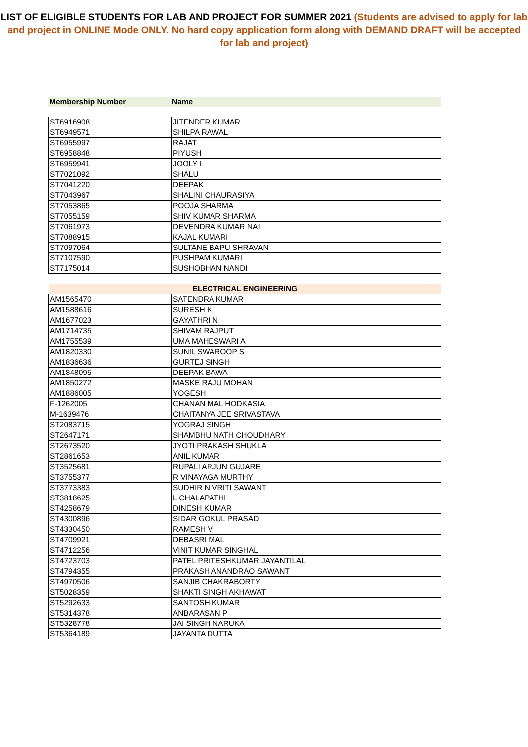LIST OF ELIGIBLE STUDENTS FOR LAB AND PROJECT FOR SUMMER 2021 (Students are advised to apply for lab and project in ONLINE Mode ONLY. No hard copy application form along with DEMAND DRAFT will be accepted for lab and project)
| Membership Number | Name |
| ST6916908 | JITENDER KUMAR |
| ST6949571 | SHILPA RAWAL |
| ST6955997 | RAJAT |
| ST6958848 | PIYUSH |
| ST6959941 | JOOLY I |
| ST7021092 | SHALU |
| ST7041220 | DEEPAK |
| ST7043967 | SHALINI CHAURASIYA |
| ST7053865 | POOJA SHARMA |
| ST7055159 | SHIV KUMAR SHARMA |
| ST7061973 | DEVENDRA KUMAR NAI |
| ST7088915 | KAJAL KUMARI |
| ST7097064 | SULTANE BAPU SHRAVAN |
| ST7107590 | PUSHPAM KUMARI |
| ST7175014 | SUSHOBHAN NANDI |
| ELECTRICAL ENGINEERING | |
| AM1565470 | SATENDRA KUMAR |
| AM1588616 | SURESH K |
| AM1677023 | GAYATHRI N |
| AM1714735 | SHIVAM RAJPUT |
| AM1755539 | UMA MAHESWARI A |
| AM1820330 | SUNIL SWAROOP S |
| AM1836636 | GURTEJ SINGH |
| AM1848095 | DEEPAK BAWA |
| AM1850272 | MASKE RAJU MOHAN |
| AM1886005 | YOGESH |
| F-1262005 | CHANAN MAL HODKASIA |
| M-1639476 | CHAITANYA JEE SRIVASTAVA |
| ST2083715 | YOGRAJ SINGH |
| ST2647171 | SHAMBHU NATH CHOUDHARY |
| ST2673520 | JYOTI PRAKASH SHUKLA |
| ST2861653 | ANIL KUMAR |
| ST3525681 | RUPALI ARJUN GUJARE |
| ST3755377 | R VINAYAGA MURTHY |
| ST3773383 | SUDHIR NIVRITI SAWANT |
| ST3818625 | L CHALAPATHI |
| ST4258679 | DINESH KUMAR |
| ST4300896 | SIDAR GOKUL PRASAD |
| ST4330450 | RAMESH V |
| ST4709921 | DEBASRI MAL |
| ST4712256 | VINIT KUMAR SINGHAL |
| ST4723703 | PATEL PRITESHKUMAR JAYANTILAL |
| ST4794355 | PRAKASH ANANDRAO SAWANT |
| ST4970506 | SANJIB CHAKRABORTY |
| ST5028359 | SHAKTI SINGH AKHAWAT |
| ST5292633 | SANTOSH KUMAR |
| ST5314378 | ANBARASAN P |
| ST5328778 | JAI SINGH NARUKA |
| ST5364189 | JAYANTA DUTTA |